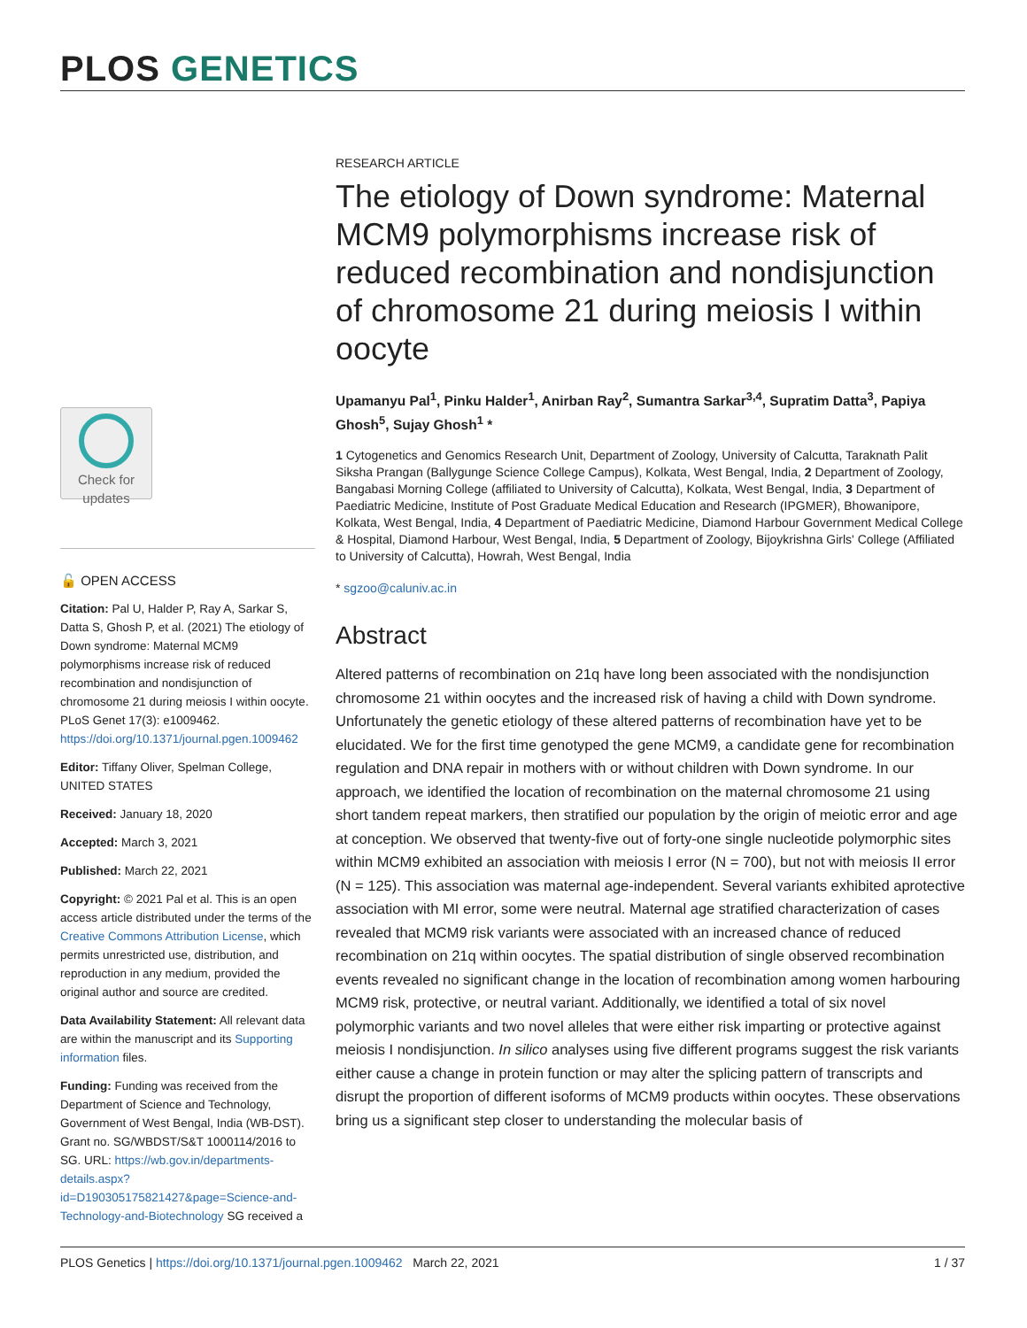PLOS GENETICS
Check for updates
🔓 OPEN ACCESS
Citation: Pal U, Halder P, Ray A, Sarkar S, Datta S, Ghosh P, et al. (2021) The etiology of Down syndrome: Maternal MCM9 polymorphisms increase risk of reduced recombination and nondisjunction of chromosome 21 during meiosis I within oocyte. PLoS Genet 17(3): e1009462. https://doi.org/10.1371/journal.pgen.1009462
Editor: Tiffany Oliver, Spelman College, UNITED STATES
Received: January 18, 2020
Accepted: March 3, 2021
Published: March 22, 2021
Copyright: © 2021 Pal et al. This is an open access article distributed under the terms of the Creative Commons Attribution License, which permits unrestricted use, distribution, and reproduction in any medium, provided the original author and source are credited.
Data Availability Statement: All relevant data are within the manuscript and its Supporting information files.
Funding: Funding was received from the Department of Science and Technology, Government of West Bengal, India (WB-DST). Grant no. SG/WBDST/S&T 1000114/2016 to SG. URL: https://wb.gov.in/departments-details.aspx?id=D190305175821427&page=Science-and-Technology-and-Biotechnology SG received a
RESEARCH ARTICLE
The etiology of Down syndrome: Maternal MCM9 polymorphisms increase risk of reduced recombination and nondisjunction of chromosome 21 during meiosis I within oocyte
Upamanyu Pal<sup>1</sup>, Pinku Halder<sup>1</sup>, Anirban Ray<sup>2</sup>, Sumantra Sarkar<sup>3,4</sup>, Supratim Datta<sup>3</sup>, Papiya Ghosh<sup>5</sup>, Sujay Ghosh<sup>1</sup> *
1 Cytogenetics and Genomics Research Unit, Department of Zoology, University of Calcutta, Taraknath Palit Siksha Prangan (Ballygunge Science College Campus), Kolkata, West Bengal, India, 2 Department of Zoology, Bangabasi Morning College (affiliated to University of Calcutta), Kolkata, West Bengal, India, 3 Department of Paediatric Medicine, Institute of Post Graduate Medical Education and Research (IPGMER), Bhowanipore, Kolkata, West Bengal, India, 4 Department of Paediatric Medicine, Diamond Harbour Government Medical College & Hospital, Diamond Harbour, West Bengal, India, 5 Department of Zoology, Bijoykrishna Girls' College (Affiliated to University of Calcutta), Howrah, West Bengal, India
* sgzoo@caluniv.ac.in
Abstract
Altered patterns of recombination on 21q have long been associated with the nondisjunction chromosome 21 within oocytes and the increased risk of having a child with Down syndrome. Unfortunately the genetic etiology of these altered patterns of recombination have yet to be elucidated. We for the first time genotyped the gene MCM9, a candidate gene for recombination regulation and DNA repair in mothers with or without children with Down syndrome. In our approach, we identified the location of recombination on the maternal chromosome 21 using short tandem repeat markers, then stratified our population by the origin of meiotic error and age at conception. We observed that twenty-five out of forty-one single nucleotide polymorphic sites within MCM9 exhibited an association with meiosis I error (N = 700), but not with meiosis II error (N = 125). This association was maternal age-independent. Several variants exhibited aprotective association with MI error, some were neutral. Maternal age stratified characterization of cases revealed that MCM9 risk variants were associated with an increased chance of reduced recombination on 21q within oocytes. The spatial distribution of single observed recombination events revealed no significant change in the location of recombination among women harbouring MCM9 risk, protective, or neutral variant. Additionally, we identified a total of six novel polymorphic variants and two novel alleles that were either risk imparting or protective against meiosis I nondisjunction. In silico analyses using five different programs suggest the risk variants either cause a change in protein function or may alter the splicing pattern of transcripts and disrupt the proportion of different isoforms of MCM9 products within oocytes. These observations bring us a significant step closer to understanding the molecular basis of
PLOS Genetics | https://doi.org/10.1371/journal.pgen.1009462 March 22, 2021 1 / 37